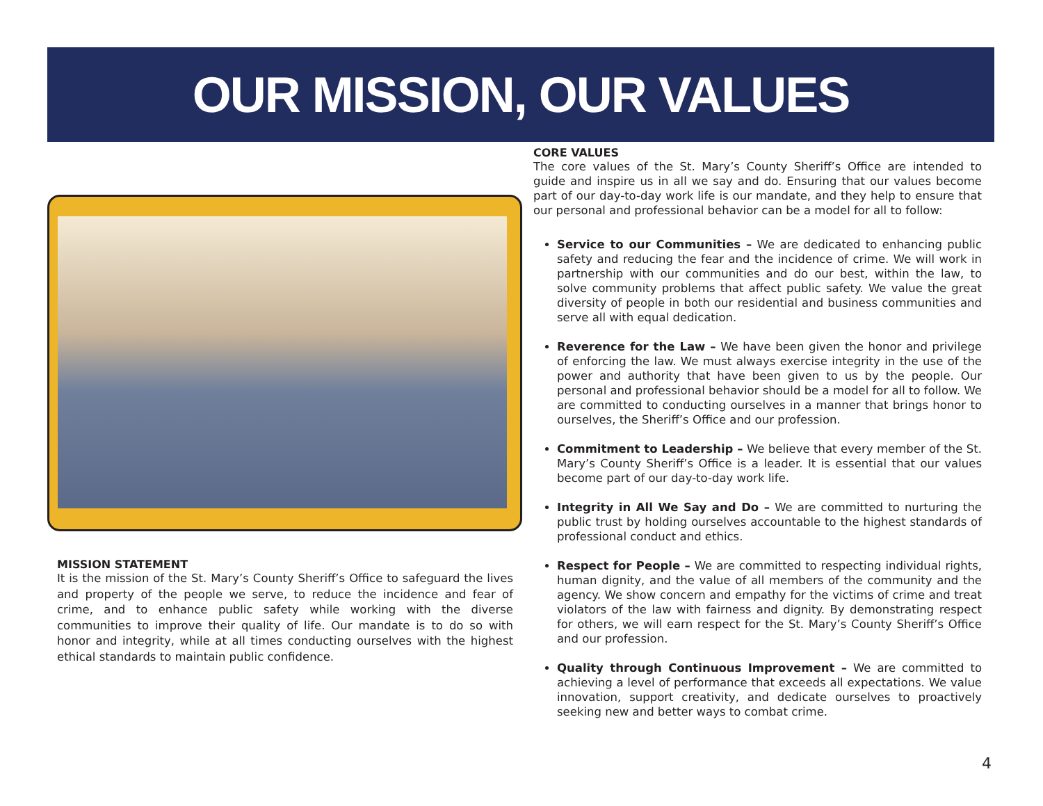OUR MISSION, OUR VALUES
MISSION STATEMENT
It is the mission of the St. Mary’s County Sheriff’s Office to safeguard the lives and property of the people we serve, to reduce the incidence and fear of crime, and to enhance public safety while working with the diverse communities to improve their quality of life. Our mandate is to do so with honor and integrity, while at all times conducting ourselves with the highest ethical standards to maintain public confidence.
CORE VALUES
The core values of the St. Mary’s County Sheriff’s Office are intended to guide and inspire us in all we say and do. Ensuring that our values become part of our day-to-day work life is our mandate, and they help to ensure that our personal and professional behavior can be a model for all to follow:
Service to our Communities – We are dedicated to enhancing public safety and reducing the fear and the incidence of crime. We will work in partnership with our communities and do our best, within the law, to solve community problems that affect public safety. We value the great diversity of people in both our residential and business communities and serve all with equal dedication.
Reverence for the Law – We have been given the honor and privilege of enforcing the law. We must always exercise integrity in the use of the power and authority that have been given to us by the people. Our personal and professional behavior should be a model for all to follow. We are committed to conducting ourselves in a manner that brings honor to ourselves, the Sheriff’s Office and our profession.
Commitment to Leadership – We believe that every member of the St. Mary’s County Sheriff’s Office is a leader. It is essential that our values become part of our day-to-day work life.
Integrity in All We Say and Do – We are committed to nurturing the public trust by holding ourselves accountable to the highest standards of professional conduct and ethics.
Respect for People – We are committed to respecting individual rights, human dignity, and the value of all members of the community and the agency. We show concern and empathy for the victims of crime and treat violators of the law with fairness and dignity. By demonstrating respect for others, we will earn respect for the St. Mary’s County Sheriff’s Office and our profession.
Quality through Continuous Improvement – We are committed to achieving a level of performance that exceeds all expectations. We value innovation, support creativity, and dedicate ourselves to proactively seeking new and better ways to combat crime.
4